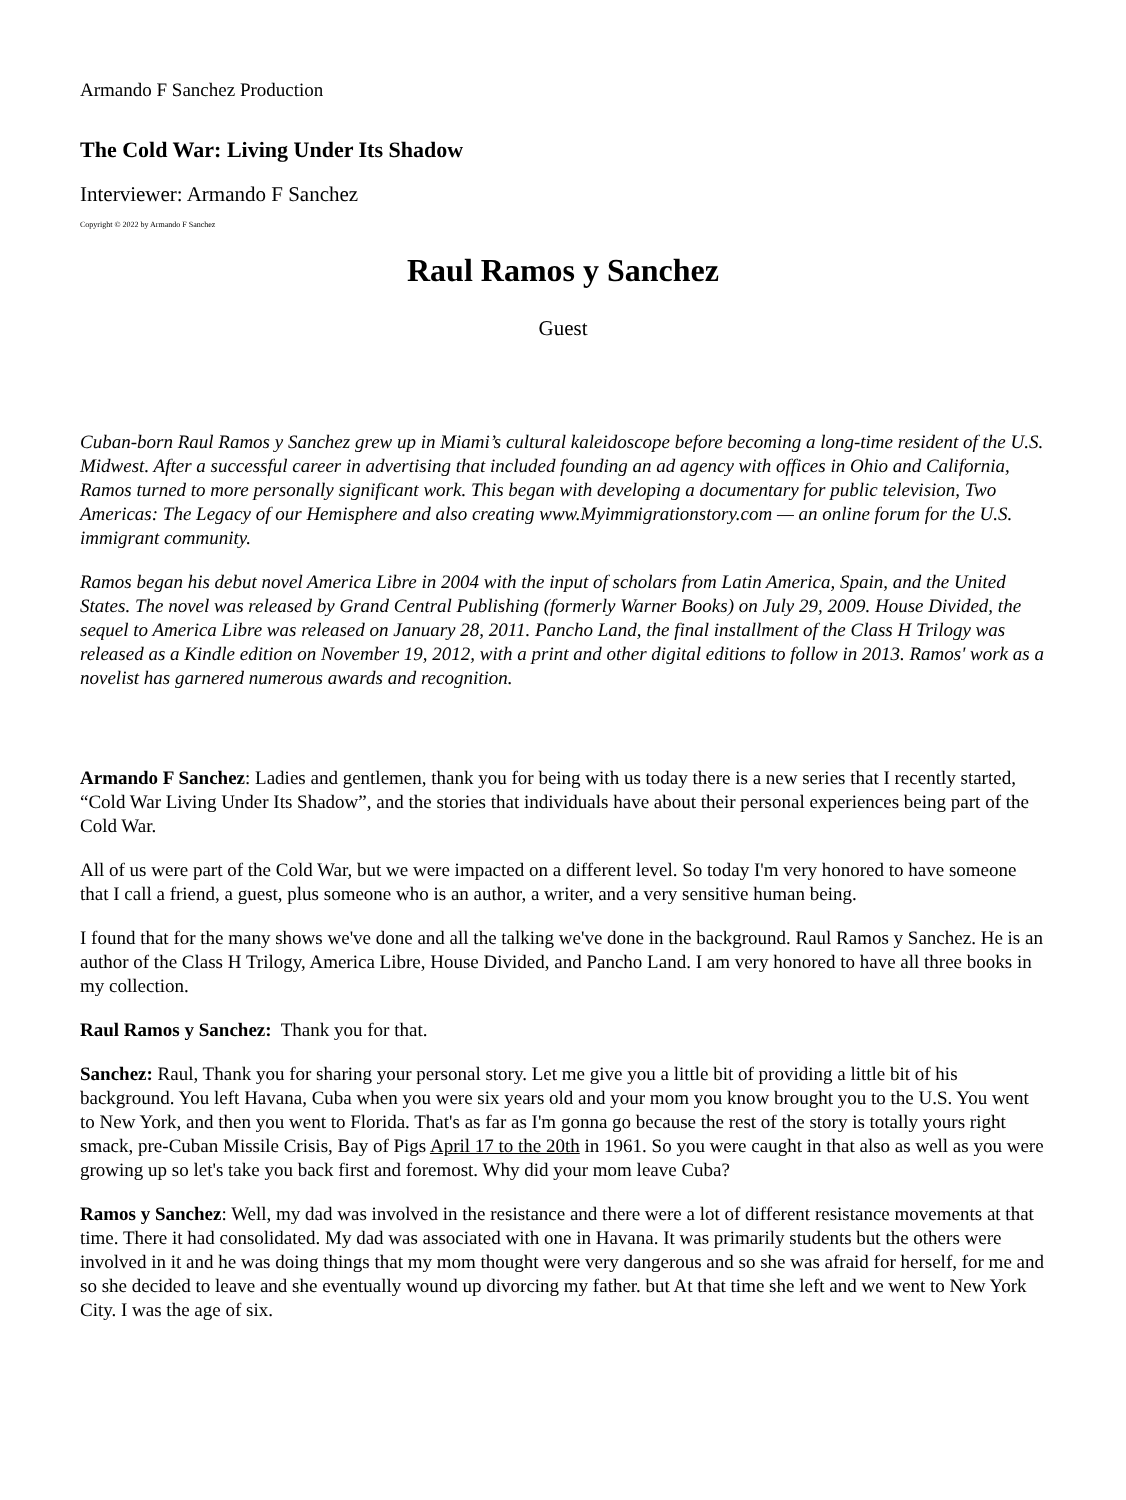Armando F Sanchez Production
The Cold War: Living Under Its Shadow
Interviewer: Armando F Sanchez
Copyright © 2022 by Armando F Sanchez
Raul Ramos y Sanchez
Guest
Cuban-born Raul Ramos y Sanchez grew up in Miami’s cultural kaleidoscope before becoming a long-time resident of the U.S. Midwest. After a successful career in advertising that included founding an ad agency with offices in Ohio and California, Ramos turned to more personally significant work. This began with developing a documentary for public television, Two Americas: The Legacy of our Hemisphere and also creating www.Myimmigrationstory.com — an online forum for the U.S. immigrant community.
Ramos began his debut novel America Libre in 2004 with the input of scholars from Latin America, Spain, and the United States. The novel was released by Grand Central Publishing (formerly Warner Books) on July 29, 2009. House Divided, the sequel to America Libre was released on January 28, 2011. Pancho Land, the final installment of the Class H Trilogy was released as a Kindle edition on November 19, 2012, with a print and other digital editions to follow in 2013. Ramos' work as a novelist has garnered numerous awards and recognition.
Armando F Sanchez: Ladies and gentlemen, thank you for being with us today there is a new series that I recently started, “Cold War Living Under Its Shadow”, and the stories that individuals have about their personal experiences being part of the Cold War.
All of us were part of the Cold War, but we were impacted on a different level. So today I'm very honored to have someone that I call a friend, a guest, plus someone who is an author, a writer, and a very sensitive human being.
I found that for the many shows we've done and all the talking we've done in the background. Raul Ramos y Sanchez. He is an author of the Class H Trilogy, America Libre, House Divided, and Pancho Land. I am very honored to have all three books in my collection.
Raul Ramos y Sanchez: Thank you for that.
Sanchez: Raul, Thank you for sharing your personal story. Let me give you a little bit of providing a little bit of his background. You left Havana, Cuba when you were six years old and your mom you know brought you to the U.S. You went to New York, and then you went to Florida. That's as far as I'm gonna go because the rest of the story is totally yours right smack, pre-Cuban Missile Crisis, Bay of Pigs April 17 to the 20th in 1961. So you were caught in that also as well as you were growing up so let's take you back first and foremost. Why did your mom leave Cuba?
Ramos y Sanchez: Well, my dad was involved in the resistance and there were a lot of different resistance movements at that time. There it had consolidated. My dad was associated with one in Havana. It was primarily students but the others were involved in it and he was doing things that my mom thought were very dangerous and so she was afraid for herself, for me and so she decided to leave and she eventually wound up divorcing my father. but At that time she left and we went to New York City. I was the age of six.